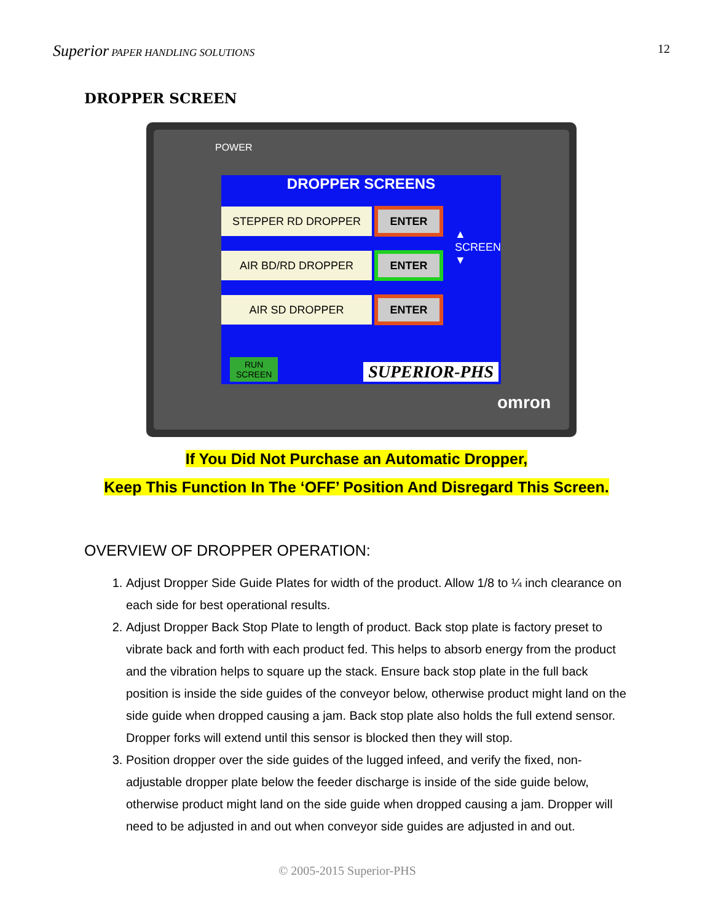Superior PAPER HANDLING SOLUTIONS
12
DROPPER SCREEN
POWER
DROPPER SCREENS
STEPPER RD DROPPER
ENTER
AIR BD/RD DROPPER
ENTER
AIR SD DROPPER
ENTER
RUN
SCREEN
SUPERIOR-PHS
▲
SCREEN
▼
omron
If You Did Not Purchase an Automatic Dropper,
Keep This Function In The ‘OFF’ Position And Disregard This Screen.
OVERVIEW OF DROPPER OPERATION:
1. Adjust Dropper Side Guide Plates for width of the product. Allow 1/8 to ¼ inch clearance on each side for best operational results.
2. Adjust Dropper Back Stop Plate to length of product. Back stop plate is factory preset to vibrate back and forth with each product fed. This helps to absorb energy from the product and the vibration helps to square up the stack. Ensure back stop plate in the full back position is inside the side guides of the conveyor below, otherwise product might land on the side guide when dropped causing a jam. Back stop plate also holds the full extend sensor. Dropper forks will extend until this sensor is blocked then they will stop.
3. Position dropper over the side guides of the lugged infeed, and verify the fixed, non-adjustable dropper plate below the feeder discharge is inside of the side guide below, otherwise product might land on the side guide when dropped causing a jam. Dropper will need to be adjusted in and out when conveyor side guides are adjusted in and out.
© 2005-2015 Superior-PHS